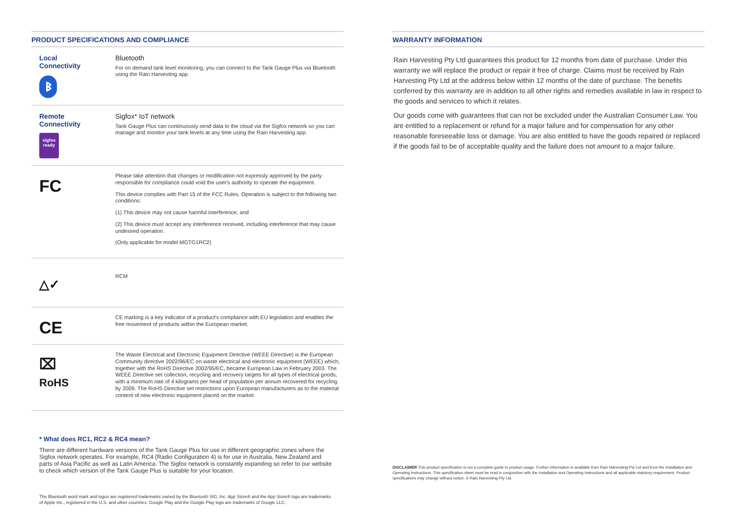PRODUCT SPECIFICATIONS AND COMPLIANCE
Local
Connectivity
ᛒ
Bluetooth
For on demand tank level monitoring, you can connect to the Tank Gauge Plus via Bluetooth using the Rain Harvesting app.
Remote
Connectivity
sigfox
ready
Sigfox* IoT network
Tank Gauge Plus can continuously send data to the cloud via the Sigfox network so you can manage and monitor your tank levels at any time using the Rain Harvesting app.
FC
Please take attention that changes or modification not expressly approved by the party responsible for compliance could void the user's authority to operate the equipment.
This device complies with Part 15 of the FCC Rules. Operation is subject to the following two conditions:
(1) This device may not cause harmful interference, and
(2) This device must accept any interference received, including interference that may cause undesired operation.
(Only applicable for model MGTG1RC2)
△✓
RCM
CE
CE marking is a key indicator of a product's compliance with EU legislation and enables the free movement of products within the European market.
⌧
RoHS
The Waste Electrical and Electronic Equipment Directive (WEEE Directive) is the European Community directive 2002/96/EC on waste electrical and electronic equipment (WEEE) which, together with the RoHS Directive 2002/95/EC, became European Law in February 2003. The WEEE Directive set collection, recycling and recovery targets for all types of electrical goods, with a minimum rate of 4 kilograms per head of population per annum recovered for recycling by 2009. The RoHS Directive set restrictions upon European manufacturers as to the material content of new electronic equipment placed on the market.
* What does RC1, RC2 & RC4 mean?
There are different hardware versions of the Tank Gauge Plus for use in different geographic zones where the Sigfox network operates. For example, RC4 (Radio Configuration 4) is for use in Australia, New Zealand and parts of Asia Pacific as well as Latin America. The Sigfox network is constantly expanding so refer to our website to check which version of the Tank Gauge Plus is suitable for your location.
The Bluetooth word mark and logos are registered trademarks owned by the Bluetooth SIG, Inc. App Store® and the App Store® logo are trademarks of Apple Inc., registered in the U.S. and other countries. Google Play and the Google Play logo are trademarks of Google LLC.
WARRANTY INFORMATION
Rain Harvesting Pty Ltd guarantees this product for 12 months from date of purchase. Under this warranty we will replace the product or repair it free of charge. Claims must be received by Rain Harvesting Pty Ltd at the address below within 12 months of the date of purchase. The benefits conferred by this warranty are in addition to all other rights and remedies available in law in respect to the goods and services to which it relates.
Our goods come with guarantees that can not be excluded under the Australian Consumer Law. You are entitled to a replacement or refund for a major failure and for compensation for any other reasonable foreseeable loss or damage. You are also entitled to have the goods repaired or replaced if the goods fail to be of acceptable quality and the failure does not amount to a major failure.
DISCLAIMER This product specification is not a complete guide to product usage. Further information is available from Rain Harvesting Pty Ltd and from the Installation and Operating Instructions. This specification sheet must be read in conjunction with the Installation and Operating Instructions and all applicable statutory requirement. Product specifications may change without notice. © Rain Harvesting Pty Ltd.